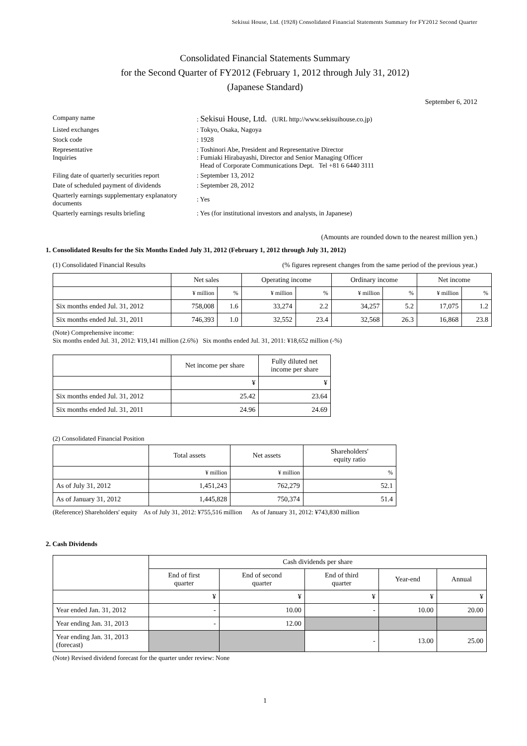Sekisui House, Ltd. (1928) Consolidated Financial Statements Summary for FY2012 Second Quarter
Consolidated Financial Statements Summary
for the Second Quarter of FY2012 (February 1, 2012 through July 31, 2012)
(Japanese Standard)
September 6, 2012
| Company name | : Sekisui House, Ltd. (URL http://www.sekisuihouse.co.jp) |
| Listed exchanges | : Tokyo, Osaka, Nagoya |
| Stock code | : 1928 |
| Representative Inquiries | : Toshinori Abe, President and Representative Director : Fumiaki Hirabayashi, Director and Senior Managing Officer Head of Corporate Communications Dept. Tel +81 6 6440 3111 |
| Filing date of quarterly securities report | : September 13, 2012 |
| Date of scheduled payment of dividends | : September 28, 2012 |
| Quarterly earnings supplementary explanatory documents | : Yes |
| Quarterly earnings results briefing | : Yes (for institutional investors and analysts, in Japanese) |
(Amounts are rounded down to the nearest million yen.)
1. Consolidated Results for the Six Months Ended July 31, 2012 (February 1, 2012 through July 31, 2012)
(1) Consolidated Financial Results (% figures represent changes from the same period of the previous year.)
| | Net sales | | Operating income | | Ordinary income | | Net income | |
| --- | --- | --- | --- | --- | --- | --- | --- | --- |
| | ¥ million | % | ¥ million | % | ¥ million | % | ¥ million | % |
| Six months ended Jul. 31, 2012 | 758,008 | 1.6 | 33,274 | 2.2 | 34,257 | 5.2 | 17,075 | 1.2 |
| Six months ended Jul. 31, 2011 | 746,393 | 1.0 | 32,552 | 23.4 | 32,568 | 26.3 | 16,868 | 23.8 |
(Note) Comprehensive income:
Six months ended Jul. 31, 2012: ¥19,141 million (2.6%) Six months ended Jul. 31, 2011: ¥18,652 million (-%)
| | Net income per share | Fully diluted net income per share |
| --- | --- | --- |
| | ¥ | ¥ |
| Six months ended Jul. 31, 2012 | 25.42 | 23.64 |
| Six months ended Jul. 31, 2011 | 24.96 | 24.69 |
(2) Consolidated Financial Position
| | Total assets | Net assets | Shareholders' equity ratio |
| --- | --- | --- | --- |
| | ¥ million | ¥ million | % |
| As of July 31, 2012 | 1,451,243 | 762,279 | 52.1 |
| As of January 31, 2012 | 1,445,828 | 750,374 | 51.4 |
(Reference) Shareholders' equity As of July 31, 2012: ¥755,516 million As of January 31, 2012: ¥743,830 million
2. Cash Dividends
| | Cash dividends per share | | | | |
| --- | --- | --- | --- | --- | --- |
| | End of first quarter | End of second quarter | End of third quarter | Year-end | Annual |
| | ¥ | ¥ | ¥ | ¥ | ¥ |
| Year ended Jan. 31, 2012 | - | 10.00 | - | 10.00 | 20.00 |
| Year ending Jan. 31, 2013 | - | 12.00 | | | |
| Year ending Jan. 31, 2013 (forecast) | | | - | 13.00 | 25.00 |
(Note) Revised dividend forecast for the quarter under review: None
1